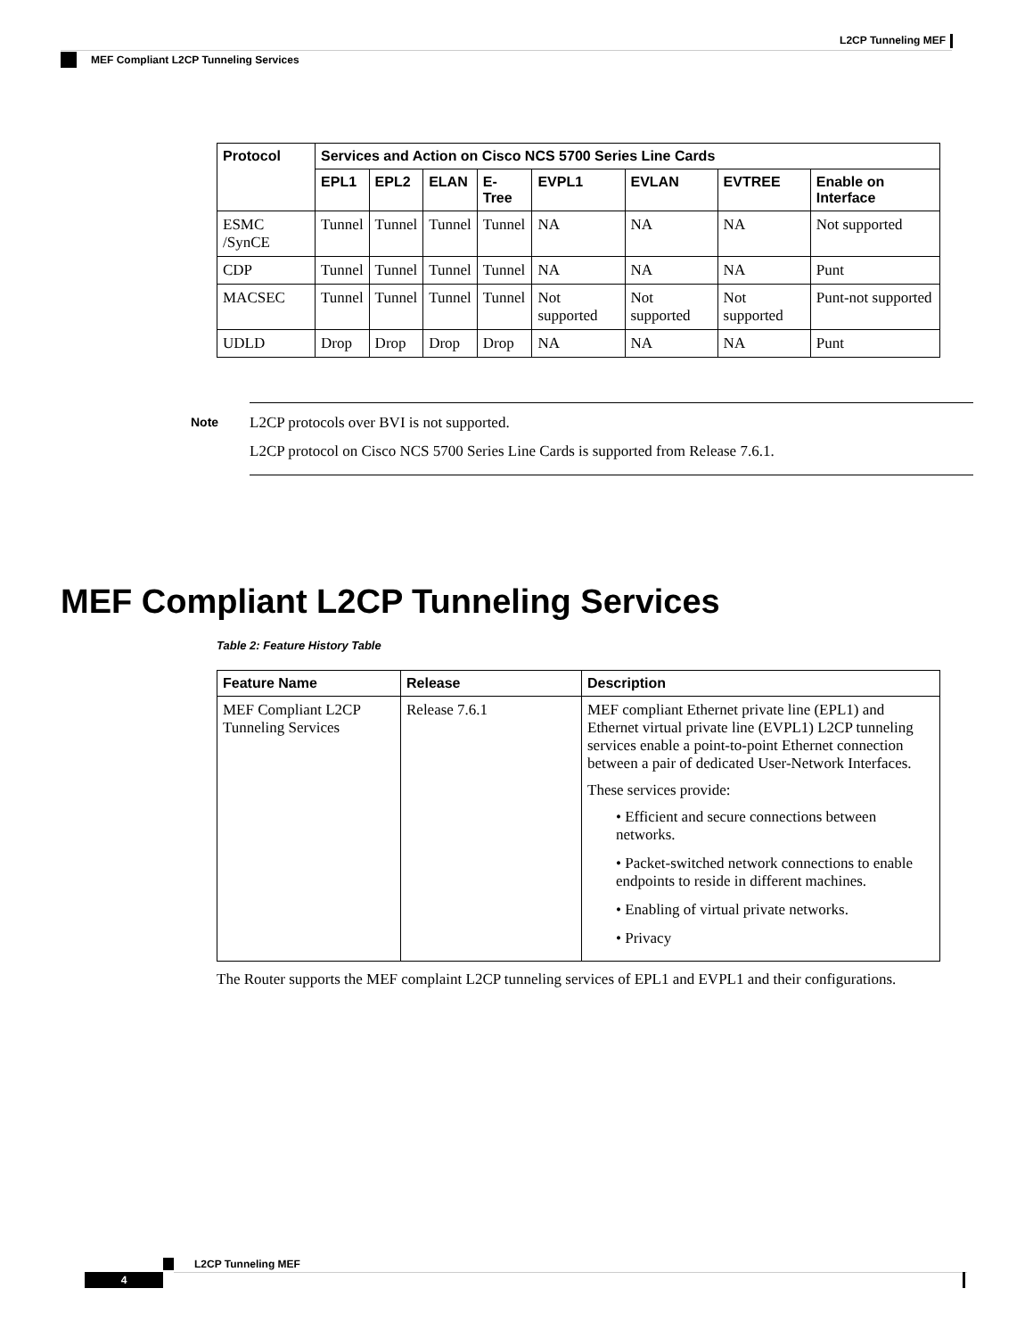L2CP Tunneling MEF
MEF Compliant L2CP Tunneling Services
| Protocol | Services and Action on Cisco NCS 5700 Series Line Cards | | | | | | | |
| --- | --- | --- | --- | --- | --- | --- | --- | --- |
| | EPL1 | EPL2 | ELAN | E-Tree | EVPL1 | EVLAN | EVTREE | Enable on Interface |
| ESMC /SynCE | Tunnel | Tunnel | Tunnel | Tunnel | NA | NA | NA | Not supported |
| CDP | Tunnel | Tunnel | Tunnel | Tunnel | NA | NA | NA | Punt |
| MACSEC | Tunnel | Tunnel | Tunnel | Tunnel | Not supported | Not supported | Not supported | Punt-not supported |
| UDLD | Drop | Drop | Drop | Drop | NA | NA | NA | Punt |
Note
L2CP protocols over BVI is not supported.
L2CP protocol on Cisco NCS 5700 Series Line Cards is supported from Release 7.6.1.
MEF Compliant L2CP Tunneling Services
Table 2: Feature History Table
| Feature Name | Release | Description |
| --- | --- | --- |
| MEF Compliant L2CP Tunneling Services | Release 7.6.1 | MEF compliant Ethernet private line (EPL1) and Ethernet virtual private line (EVPL1) L2CP tunneling services enable a point-to-point Ethernet connection between a pair of dedicated User-Network Interfaces. These services provide: • Efficient and secure connections between networks. • Packet-switched network connections to enable endpoints to reside in different machines. • Enabling of virtual private networks. • Privacy |
The Router supports the MEF complaint L2CP tunneling services of EPL1 and EVPL1 and their configurations.
L2CP Tunneling MEF
4